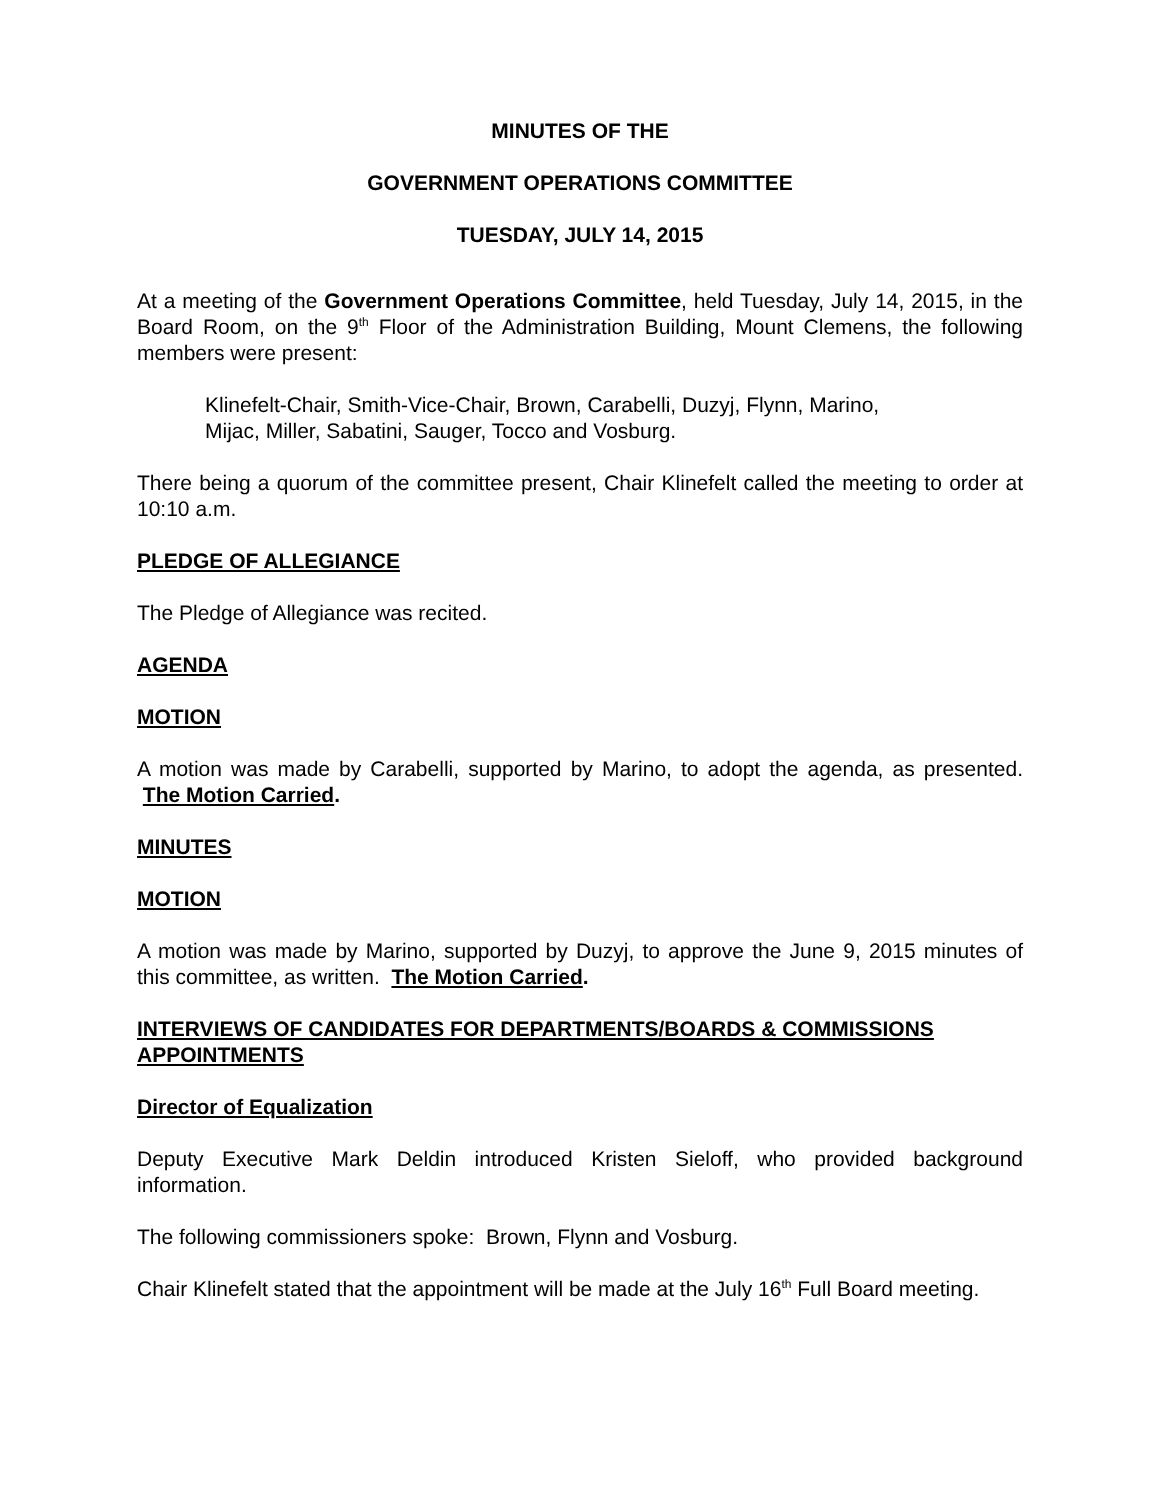MINUTES OF THE
GOVERNMENT OPERATIONS COMMITTEE
TUESDAY, JULY 14, 2015
At a meeting of the Government Operations Committee, held Tuesday, July 14, 2015, in the Board Room, on the 9<sup>th</sup> Floor of the Administration Building, Mount Clemens, the following members were present:
Klinefelt-Chair, Smith-Vice-Chair, Brown, Carabelli, Duzyj, Flynn, Marino,
Mijac, Miller, Sabatini, Sauger, Tocco and Vosburg.
There being a quorum of the committee present, Chair Klinefelt called the meeting to order at 10:10 a.m.
PLEDGE OF ALLEGIANCE
The Pledge of Allegiance was recited.
AGENDA
MOTION
A motion was made by Carabelli, supported by Marino, to adopt the agenda, as presented. The Motion Carried.
MINUTES
MOTION
A motion was made by Marino, supported by Duzyj, to approve the June 9, 2015 minutes of this committee, as written. The Motion Carried.
INTERVIEWS OF CANDIDATES FOR DEPARTMENTS/BOARDS & COMMISSIONS APPOINTMENTS
Director of Equalization
Deputy Executive Mark Deldin introduced Kristen Sieloff, who provided background information.
The following commissioners spoke: Brown, Flynn and Vosburg.
Chair Klinefelt stated that the appointment will be made at the July 16<sup>th</sup> Full Board meeting.